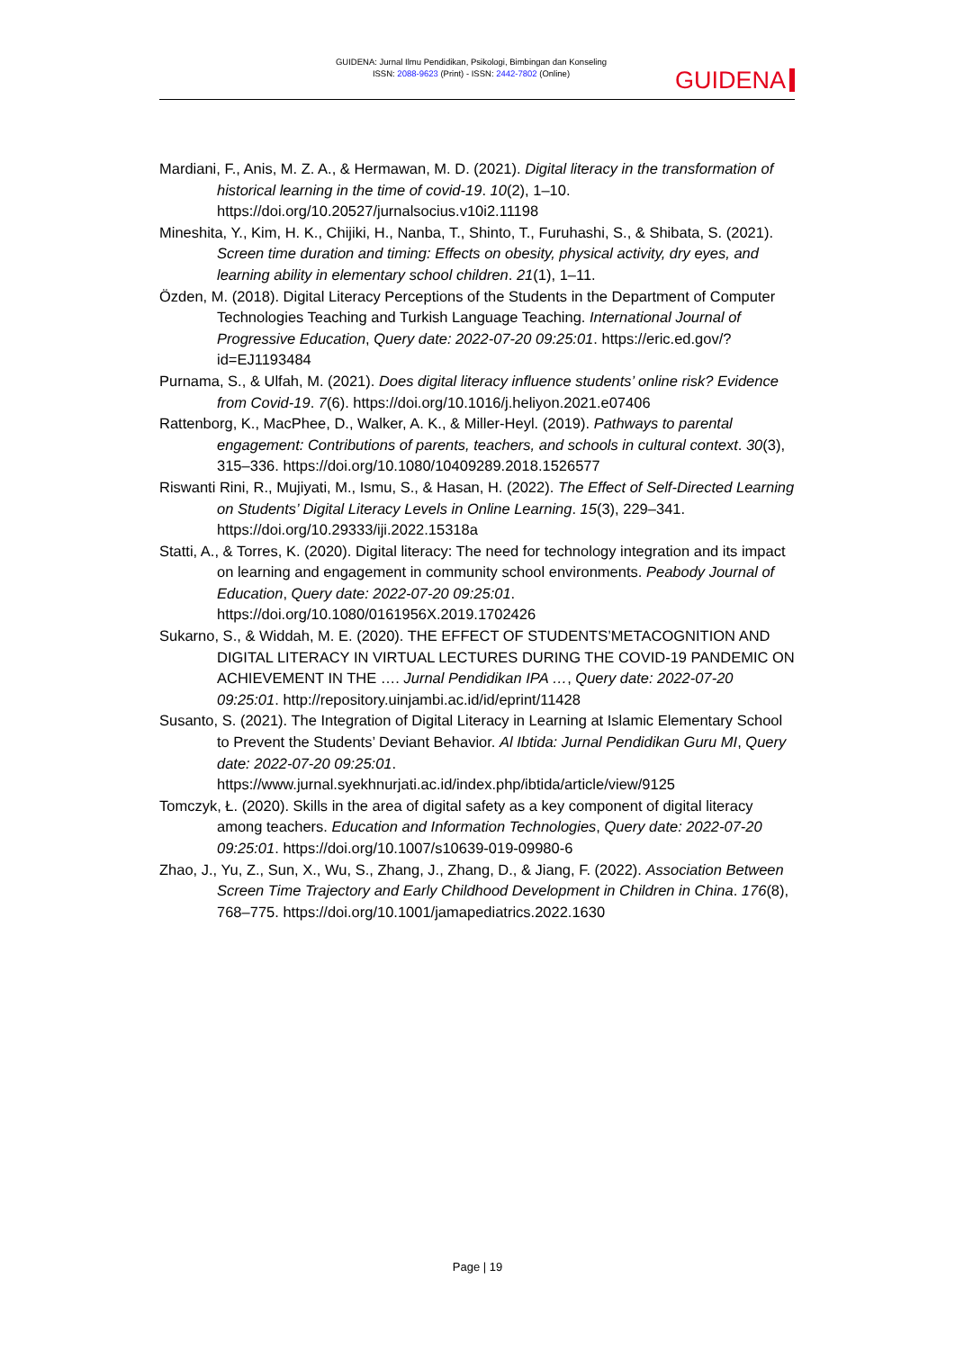GUIDENA: Jurnal Ilmu Pendidikan, Psikologi, Bimbingan dan Konseling
ISSN: 2088-9623 (Print) - ISSN: 2442-7802 (Online)
GUIDENA
Mardiani, F., Anis, M. Z. A., & Hermawan, M. D. (2021). Digital literacy in the transformation of historical learning in the time of covid-19. 10(2), 1–10. https://doi.org/10.20527/jurnalsocius.v10i2.11198
Mineshita, Y., Kim, H. K., Chijiki, H., Nanba, T., Shinto, T., Furuhashi, S., & Shibata, S. (2021). Screen time duration and timing: Effects on obesity, physical activity, dry eyes, and learning ability in elementary school children. 21(1), 1–11.
Özden, M. (2018). Digital Literacy Perceptions of the Students in the Department of Computer Technologies Teaching and Turkish Language Teaching. International Journal of Progressive Education, Query date: 2022-07-20 09:25:01. https://eric.ed.gov/?id=EJ1193484
Purnama, S., & Ulfah, M. (2021). Does digital literacy influence students’ online risk? Evidence from Covid-19. 7(6). https://doi.org/10.1016/j.heliyon.2021.e07406
Rattenborg, K., MacPhee, D., Walker, A. K., & Miller-Heyl. (2019). Pathways to parental engagement: Contributions of parents, teachers, and schools in cultural context. 30(3), 315–336. https://doi.org/10.1080/10409289.2018.1526577
Riswanti Rini, R., Mujiyati, M., Ismu, S., & Hasan, H. (2022). The Effect of Self-Directed Learning on Students’ Digital Literacy Levels in Online Learning. 15(3), 229–341. https://doi.org/10.29333/iji.2022.15318a
Statti, A., & Torres, K. (2020). Digital literacy: The need for technology integration and its impact on learning and engagement in community school environments. Peabody Journal of Education, Query date: 2022-07-20 09:25:01. https://doi.org/10.1080/0161956X.2019.1702426
Sukarno, S., & Widdah, M. E. (2020). THE EFFECT OF STUDENTS’METACOGNITION AND DIGITAL LITERACY IN VIRTUAL LECTURES DURING THE COVID-19 PANDEMIC ON ACHIEVEMENT IN THE …. Jurnal Pendidikan IPA …, Query date: 2022-07-20 09:25:01. http://repository.uinjambi.ac.id/id/eprint/11428
Susanto, S. (2021). The Integration of Digital Literacy in Learning at Islamic Elementary School to Prevent the Students’ Deviant Behavior. Al Ibtida: Jurnal Pendidikan Guru MI, Query date: 2022-07-20 09:25:01. https://www.jurnal.syekhnurjati.ac.id/index.php/ibtida/article/view/9125
Tomczyk, Ł. (2020). Skills in the area of digital safety as a key component of digital literacy among teachers. Education and Information Technologies, Query date: 2022-07-20 09:25:01. https://doi.org/10.1007/s10639-019-09980-6
Zhao, J., Yu, Z., Sun, X., Wu, S., Zhang, J., Zhang, D., & Jiang, F. (2022). Association Between Screen Time Trajectory and Early Childhood Development in Children in China. 176(8), 768–775. https://doi.org/10.1001/jamapediatrics.2022.1630
Page | 19